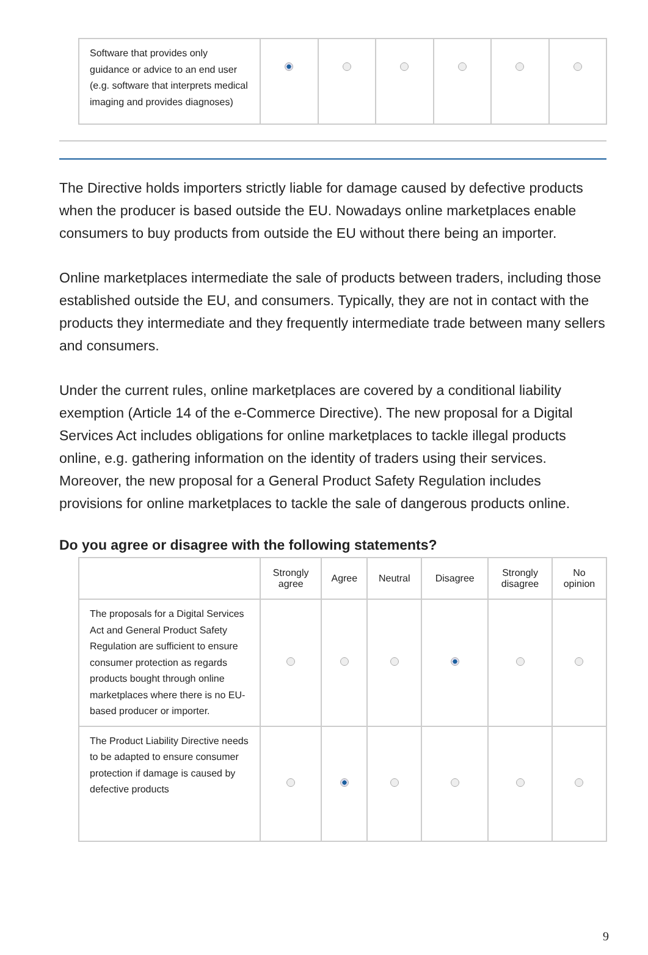| Software that provides only guidance or advice to an end user (e.g. software that interprets medical imaging and provides diagnoses) | | | | | | |
The Directive holds importers strictly liable for damage caused by defective products when the producer is based outside the EU. Nowadays online marketplaces enable consumers to buy products from outside the EU without there being an importer.
Online marketplaces intermediate the sale of products between traders, including those established outside the EU, and consumers. Typically, they are not in contact with the products they intermediate and they frequently intermediate trade between many sellers and consumers.
Under the current rules, online marketplaces are covered by a conditional liability exemption (Article 14 of the e-Commerce Directive). The new proposal for a Digital Services Act includes obligations for online marketplaces to tackle illegal products online, e.g. gathering information on the identity of traders using their services. Moreover, the new proposal for a General Product Safety Regulation includes provisions for online marketplaces to tackle the sale of dangerous products online.
Do you agree or disagree with the following statements?
| | Strongly agree | Agree | Neutral | Disagree | Strongly disagree | No opinion |
| --- | --- | --- | --- | --- | --- | --- |
| The proposals for a Digital Services Act and General Product Safety Regulation are sufficient to ensure consumer protection as regards products bought through online marketplaces where there is no EU-based producer or importer. | | | | | | |
| The Product Liability Directive needs to be adapted to ensure consumer protection if damage is caused by defective products | | | | | | |
9